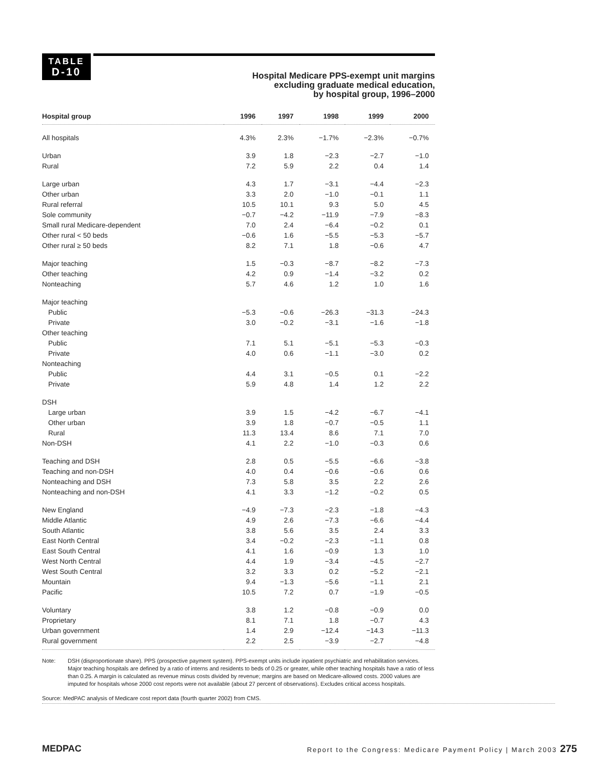TABLE
D-10
Hospital Medicare PPS-exempt unit margins
excluding graduate medical education,
by hospital group, 1996–2000
| Hospital group | 1996 | 1997 | 1998 | 1999 | 2000 |
| --- | --- | --- | --- | --- | --- |
| All hospitals | 4.3% | 2.3% | −1.7% | −2.3% | −0.7% |
| Urban | 3.9 | 1.8 | −2.3 | −2.7 | −1.0 |
| Rural | 7.2 | 5.9 | 2.2 | 0.4 | 1.4 |
| Large urban | 4.3 | 1.7 | −3.1 | −4.4 | −2.3 |
| Other urban | 3.3 | 2.0 | −1.0 | −0.1 | 1.1 |
| Rural referral | 10.5 | 10.1 | 9.3 | 5.0 | 4.5 |
| Sole community | −0.7 | −4.2 | −11.9 | −7.9 | −8.3 |
| Small rural Medicare-dependent | 7.0 | 2.4 | −6.4 | −0.2 | 0.1 |
| Other rural < 50 beds | −0.6 | 1.6 | −5.5 | −5.3 | −5.7 |
| Other rural ≥ 50 beds | 8.2 | 7.1 | 1.8 | −0.6 | 4.7 |
| Major teaching | 1.5 | −0.3 | −8.7 | −8.2 | −7.3 |
| Other teaching | 4.2 | 0.9 | −1.4 | −3.2 | 0.2 |
| Nonteaching | 5.7 | 4.6 | 1.2 | 1.0 | 1.6 |
| Major teaching | | | | | |
| Public | −5.3 | −0.6 | −26.3 | −31.3 | −24.3 |
| Private | 3.0 | −0.2 | −3.1 | −1.6 | −1.8 |
| Other teaching | | | | | |
| Public | 7.1 | 5.1 | −5.1 | −5.3 | −0.3 |
| Private | 4.0 | 0.6 | −1.1 | −3.0 | 0.2 |
| Nonteaching | | | | | |
| Public | 4.4 | 3.1 | −0.5 | 0.1 | −2.2 |
| Private | 5.9 | 4.8 | 1.4 | 1.2 | 2.2 |
| DSH | | | | | |
| Large urban | 3.9 | 1.5 | −4.2 | −6.7 | −4.1 |
| Other urban | 3.9 | 1.8 | −0.7 | −0.5 | 1.1 |
| Rural | 11.3 | 13.4 | 8.6 | 7.1 | 7.0 |
| Non-DSH | 4.1 | 2.2 | −1.0 | −0.3 | 0.6 |
| Teaching and DSH | 2.8 | 0.5 | −5.5 | −6.6 | −3.8 |
| Teaching and non-DSH | 4.0 | 0.4 | −0.6 | −0.6 | 0.6 |
| Nonteaching and DSH | 7.3 | 5.8 | 3.5 | 2.2 | 2.6 |
| Nonteaching and non-DSH | 4.1 | 3.3 | −1.2 | −0.2 | 0.5 |
| New England | −4.9 | −7.3 | −2.3 | −1.8 | −4.3 |
| Middle Atlantic | 4.9 | 2.6 | −7.3 | −6.6 | −4.4 |
| South Atlantic | 3.8 | 5.6 | 3.5 | 2.4 | 3.3 |
| East North Central | 3.4 | −0.2 | −2.3 | −1.1 | 0.8 |
| East South Central | 4.1 | 1.6 | −0.9 | 1.3 | 1.0 |
| West North Central | 4.4 | 1.9 | −3.4 | −4.5 | −2.7 |
| West South Central | 3.2 | 3.3 | 0.2 | −5.2 | −2.1 |
| Mountain | 9.4 | −1.3 | −5.6 | −1.1 | 2.1 |
| Pacific | 10.5 | 7.2 | 0.7 | −1.9 | −0.5 |
| Voluntary | 3.8 | 1.2 | −0.8 | −0.9 | 0.0 |
| Proprietary | 8.1 | 7.1 | 1.8 | −0.7 | 4.3 |
| Urban government | 1.4 | 2.9 | −12.4 | −14.3 | −11.3 |
| Rural government | 2.2 | 2.5 | −3.9 | −2.7 | −4.8 |
Note: DSH (disproportionate share). PPS (prospective payment system). PPS-exempt units include inpatient psychiatric and rehabilitation services. Major teaching hospitals are defined by a ratio of interns and residents to beds of 0.25 or greater, while other teaching hospitals have a ratio of less than 0.25. A margin is calculated as revenue minus costs divided by revenue; margins are based on Medicare-allowed costs. 2000 values are imputed for hospitals whose 2000 cost reports were not available (about 27 percent of observations). Excludes critical access hospitals.
Source: MedPAC analysis of Medicare cost report data (fourth quarter 2002) from CMS.
MEDPAC
Report to the Congress: Medicare Payment Policy | March 2003 275